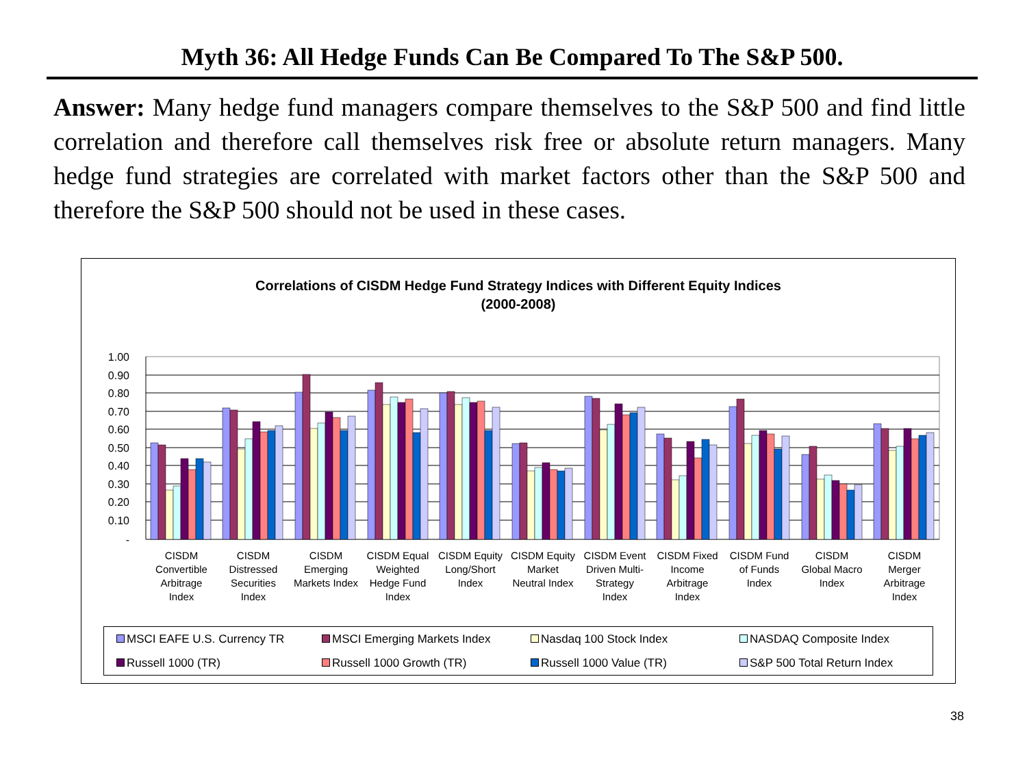Myth 36: All Hedge Funds Can Be Compared To The S&P 500.
Answer: Many hedge fund managers compare themselves to the S&P 500 and find little correlation and therefore call themselves risk free or absolute return managers. Many hedge fund strategies are correlated with market factors other than the S&P 500 and therefore the S&P 500 should not be used in these cases.
Correlations of CISDM Hedge Fund Strategy Indices with Different Equity Indices
(2000-2008)
1.00
0.90
0.80
0.70
0.60
0.50
0.40
0.30
0.20
0.10
-
CISDM
Convertible
Arbitrage
Index
CISDM
Distressed
Securities
Index
CISDM
Emerging
Markets Index
CISDM Equal
Weighted
Hedge Fund
Index
CISDM Equity
Long/Short
Index
CISDM Equity
Market
Neutral Index
CISDM Event
Driven Multi-
Strategy
Index
CISDM Fixed
Income
Arbitrage
Index
CISDM Fund
of Funds
Index
CISDM
Global Macro
Index
CISDM
Merger
Arbitrage
Index
MSCI EAFE U.S. Currency TR MSCI Emerging Markets Index Nasdaq 100 Stock Index NASDAQ Composite Index Russell 1000 (TR) Russell 1000 Growth (TR) Russell 1000 Value (TR) S&P 500 Total Return Index
38